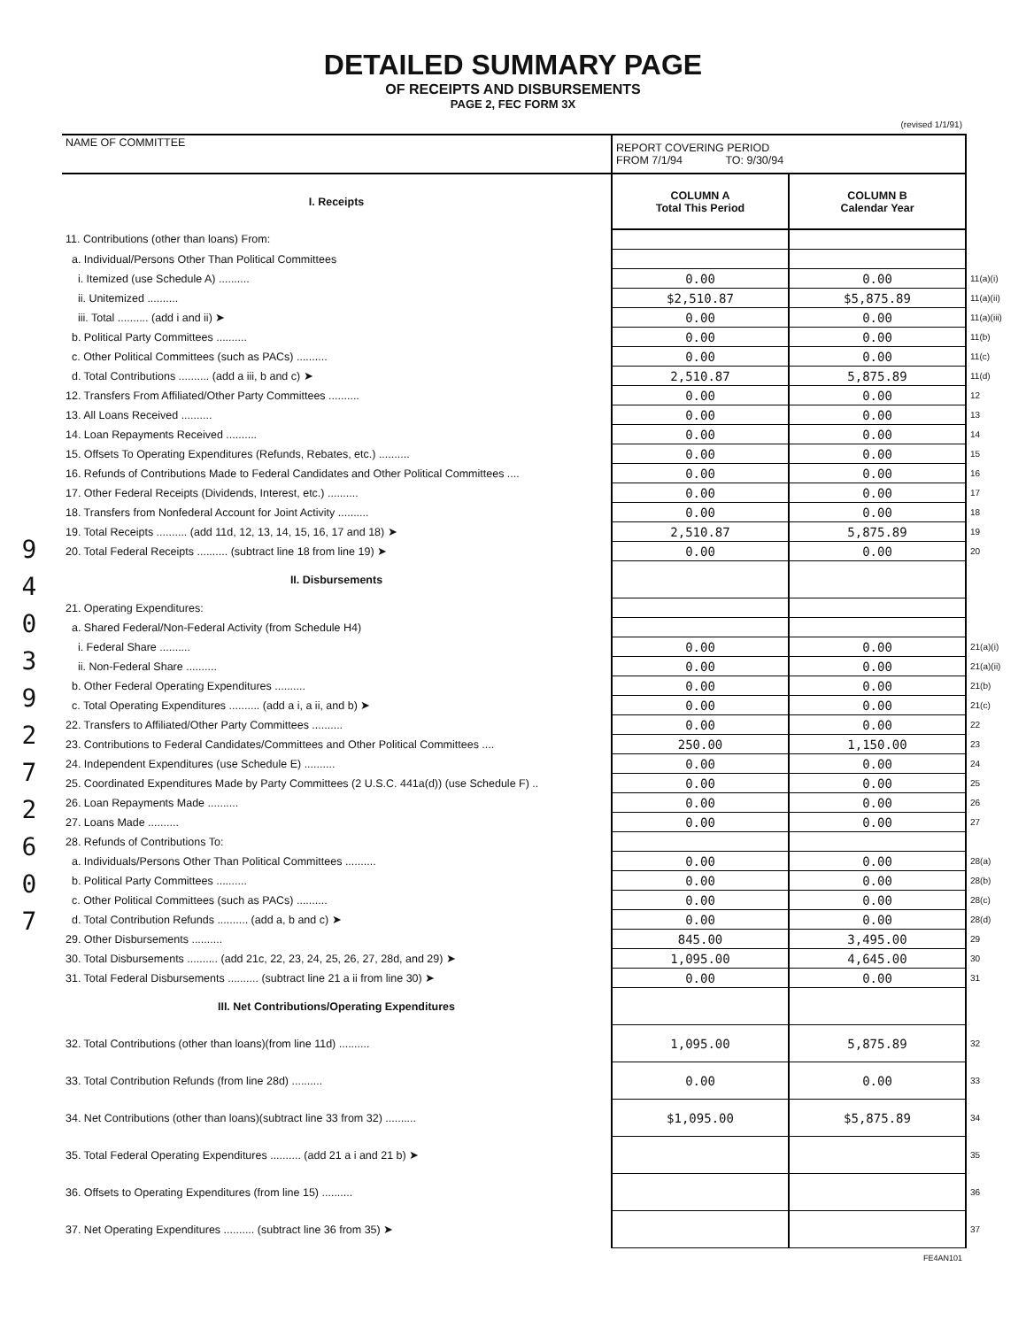DETAILED SUMMARY PAGE
OF RECEIPTS AND DISBURSEMENTS
PAGE 2, FEC FORM 3X
9 4 0 3 9 2 7 2 6 0 7
| | (revised 1/1/91) | | |
| NAME OF COMMITTEE | REPORT COVERING PERIOD FROM 7/1/94 TO: 9/30/94 | | |
| I. Receipts | COLUMN A Total This Period | COLUMN B Calendar Year | |
| 11. Contributions (other than loans) From: | | | |
| a. Individual/Persons Other Than Political Committees | | | |
| i. Itemized (use Schedule A) .......... | 0.00 | 0.00 | 11(a)(i) |
| ii. Unitemized .......... | $2,510.87 | $5,875.89 | 11(a)(ii) |
| iii. Total .......... (add i and ii) ➤ | 0.00 | 0.00 | 11(a)(iii) |
| b. Political Party Committees .......... | 0.00 | 0.00 | 11(b) |
| c. Other Political Committees (such as PACs) .......... | 0.00 | 0.00 | 11(c) |
| d. Total Contributions .......... (add a iii, b and c) ➤ | 2,510.87 | 5,875.89 | 11(d) |
| 12. Transfers From Affiliated/Other Party Committees .......... | 0.00 | 0.00 | 12 |
| 13. All Loans Received .......... | 0.00 | 0.00 | 13 |
| 14. Loan Repayments Received .......... | 0.00 | 0.00 | 14 |
| 15. Offsets To Operating Expenditures (Refunds, Rebates, etc.) .......... | 0.00 | 0.00 | 15 |
| 16. Refunds of Contributions Made to Federal Candidates and Other Political Committees .... | 0.00 | 0.00 | 16 |
| 17. Other Federal Receipts (Dividends, Interest, etc.) .......... | 0.00 | 0.00 | 17 |
| 18. Transfers from Nonfederal Account for Joint Activity .......... | 0.00 | 0.00 | 18 |
| 19. Total Receipts .......... (add 11d, 12, 13, 14, 15, 16, 17 and 18) ➤ | 2,510.87 | 5,875.89 | 19 |
| 20. Total Federal Receipts .......... (subtract line 18 from line 19) ➤ | 0.00 | 0.00 | 20 |
| II. Disbursements | | | |
| 21. Operating Expenditures: | | | |
| a. Shared Federal/Non-Federal Activity (from Schedule H4) | | | |
| i. Federal Share .......... | 0.00 | 0.00 | 21(a)(i) |
| ii. Non-Federal Share .......... | 0.00 | 0.00 | 21(a)(ii) |
| b. Other Federal Operating Expenditures .......... | 0.00 | 0.00 | 21(b) |
| c. Total Operating Expenditures .......... (add a i, a ii, and b) ➤ | 0.00 | 0.00 | 21(c) |
| 22. Transfers to Affiliated/Other Party Committees .......... | 0.00 | 0.00 | 22 |
| 23. Contributions to Federal Candidates/Committees and Other Political Committees .... | 250.00 | 1,150.00 | 23 |
| 24. Independent Expenditures (use Schedule E) .......... | 0.00 | 0.00 | 24 |
| 25. Coordinated Expenditures Made by Party Committees (2 U.S.C. 441a(d)) (use Schedule F) .. | 0.00 | 0.00 | 25 |
| 26. Loan Repayments Made .......... | 0.00 | 0.00 | 26 |
| 27. Loans Made .......... | 0.00 | 0.00 | 27 |
| 28. Refunds of Contributions To: | | | |
| a. Individuals/Persons Other Than Political Committees .......... | 0.00 | 0.00 | 28(a) |
| b. Political Party Committees .......... | 0.00 | 0.00 | 28(b) |
| c. Other Political Committees (such as PACs) .......... | 0.00 | 0.00 | 28(c) |
| d. Total Contribution Refunds .......... (add a, b and c) ➤ | 0.00 | 0.00 | 28(d) |
| 29. Other Disbursements .......... | 845.00 | 3,495.00 | 29 |
| 30. Total Disbursements .......... (add 21c, 22, 23, 24, 25, 26, 27, 28d, and 29) ➤ | 1,095.00 | 4,645.00 | 30 |
| 31. Total Federal Disbursements .......... (subtract line 21 a ii from line 30) ➤ | 0.00 | 0.00 | 31 |
| III. Net Contributions/Operating Expenditures | | | |
| 32. Total Contributions (other than loans)(from line 11d) .......... | 1,095.00 | 5,875.89 | 32 |
| 33. Total Contribution Refunds (from line 28d) .......... | 0.00 | 0.00 | 33 |
| 34. Net Contributions (other than loans)(subtract line 33 from 32) .......... | $1,095.00 | $5,875.89 | 34 |
| 35. Total Federal Operating Expenditures .......... (add 21 a i and 21 b) ➤ | | | 35 |
| 36. Offsets to Operating Expenditures (from line 15) .......... | | | 36 |
| 37. Net Operating Expenditures .......... (subtract line 36 from 35) ➤ | | | 37 |
| | | FE4AN101 | |